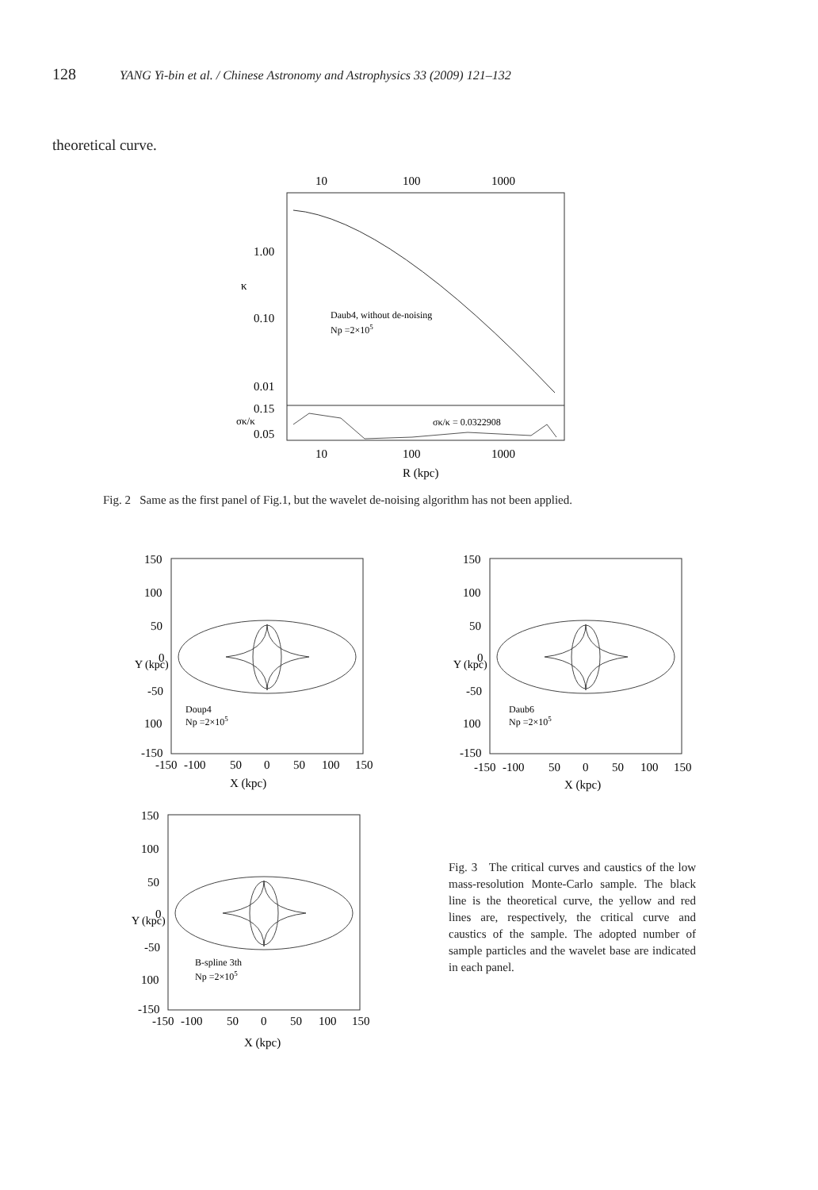128 YANG Yi-bin et al. / Chinese Astronomy and Astrophysics 33 (2009) 121–132
theoretical curve.
10
100
1000
1.00
κ
0.10
0.01
0.15
0.05
σκ/κ
Daub4, without de-noising
Np =2×105
σκ/κ = 0.0322908
10
100
1000
R (kpc)
Fig. 2 Same as the first panel of Fig.1, but the wavelet de-noising algorithm has not been applied.
150
100
50
0
-50
100
-150
Y (kpc)
Doup4
Np =2×105
-150
-100
50
0
50
100
150
X (kpc)
150
100
50
0
-50
100
-150
Y (kpc)
Daub6
Np =2×105
-150
-100
50
0
50
100
150
X (kpc)
150
100
50
0
-50
100
-150
Y (kpc)
B-spline 3th
Np =2×105
-150
-100
50
0
50
100
150
X (kpc)
Fig. 3 The critical curves and caustics of the low mass-resolution Monte-Carlo sample. The black line is the theoretical curve, the yellow and red lines are, respectively, the critical curve and caustics of the sample. The adopted number of sample particles and the wavelet base are indicated in each panel.